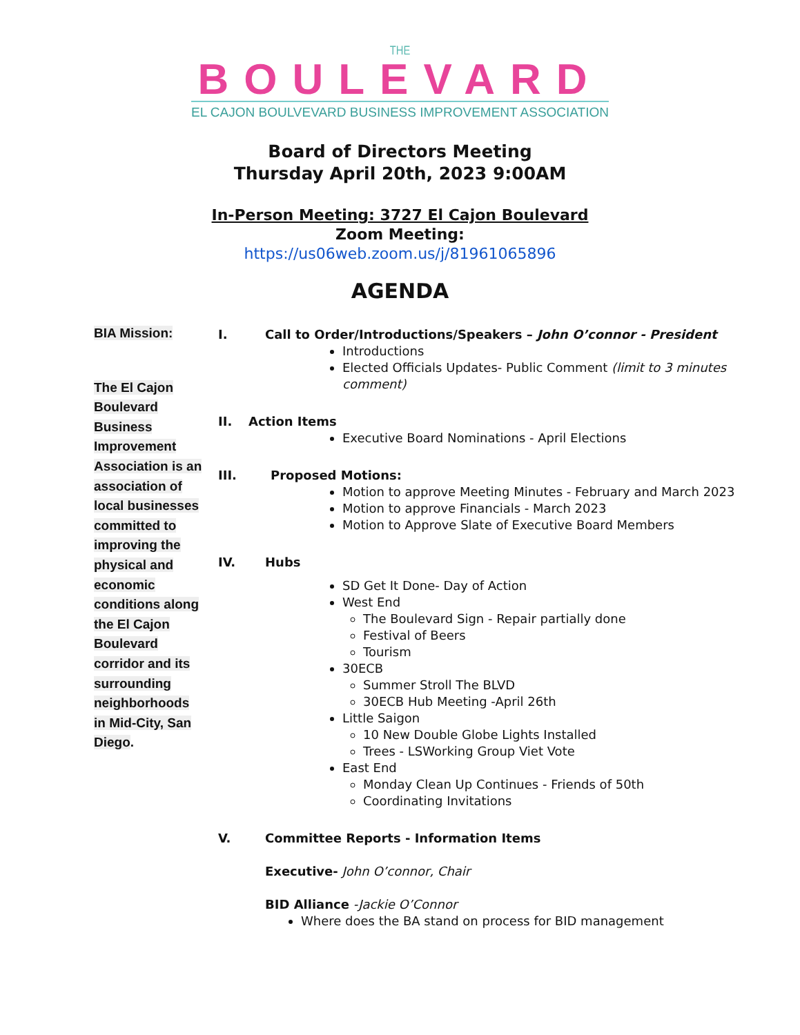THE
BOULEVARD
EL CAJON BOULVEVARD BUSINESS IMPROVEMENT ASSOCIATION
Board of Directors Meeting
Thursday April 20th, 2023 9:00AM
In-Person Meeting: 3727 El Cajon Boulevard
Zoom Meeting:
https://us06web.zoom.us/j/81961065896
AGENDA
BIA Mission:
The El Cajon Boulevard Business Improvement Association is an association of local businesses committed to improving the physical and economic conditions along the El Cajon Boulevard corridor and its surrounding neighborhoods in Mid-City, San Diego.
I. Call to Order/Introductions/Speakers – John O’connor - President
Introductions
Elected Officials Updates- Public Comment (limit to 3 minutes comment)
II. Action Items
Executive Board Nominations - April Elections
III. Proposed Motions:
Motion to approve Meeting Minutes - February and March 2023
Motion to approve Financials - March 2023
Motion to Approve Slate of Executive Board Members
IV. Hubs
SD Get It Done- Day of Action
West End
The Boulevard Sign - Repair partially done
Festival of Beers
Tourism
30ECB
Summer Stroll The BLVD
30ECB Hub Meeting -April 26th
Little Saigon
10 New Double Globe Lights Installed
Trees - LSWorking Group Viet Vote
East End
Monday Clean Up Continues - Friends of 50th
Coordinating Invitations
V. Committee Reports - Information Items
Executive- John O’connor, Chair
BID Alliance -Jackie O’Connor
Where does the BA stand on process for BID management